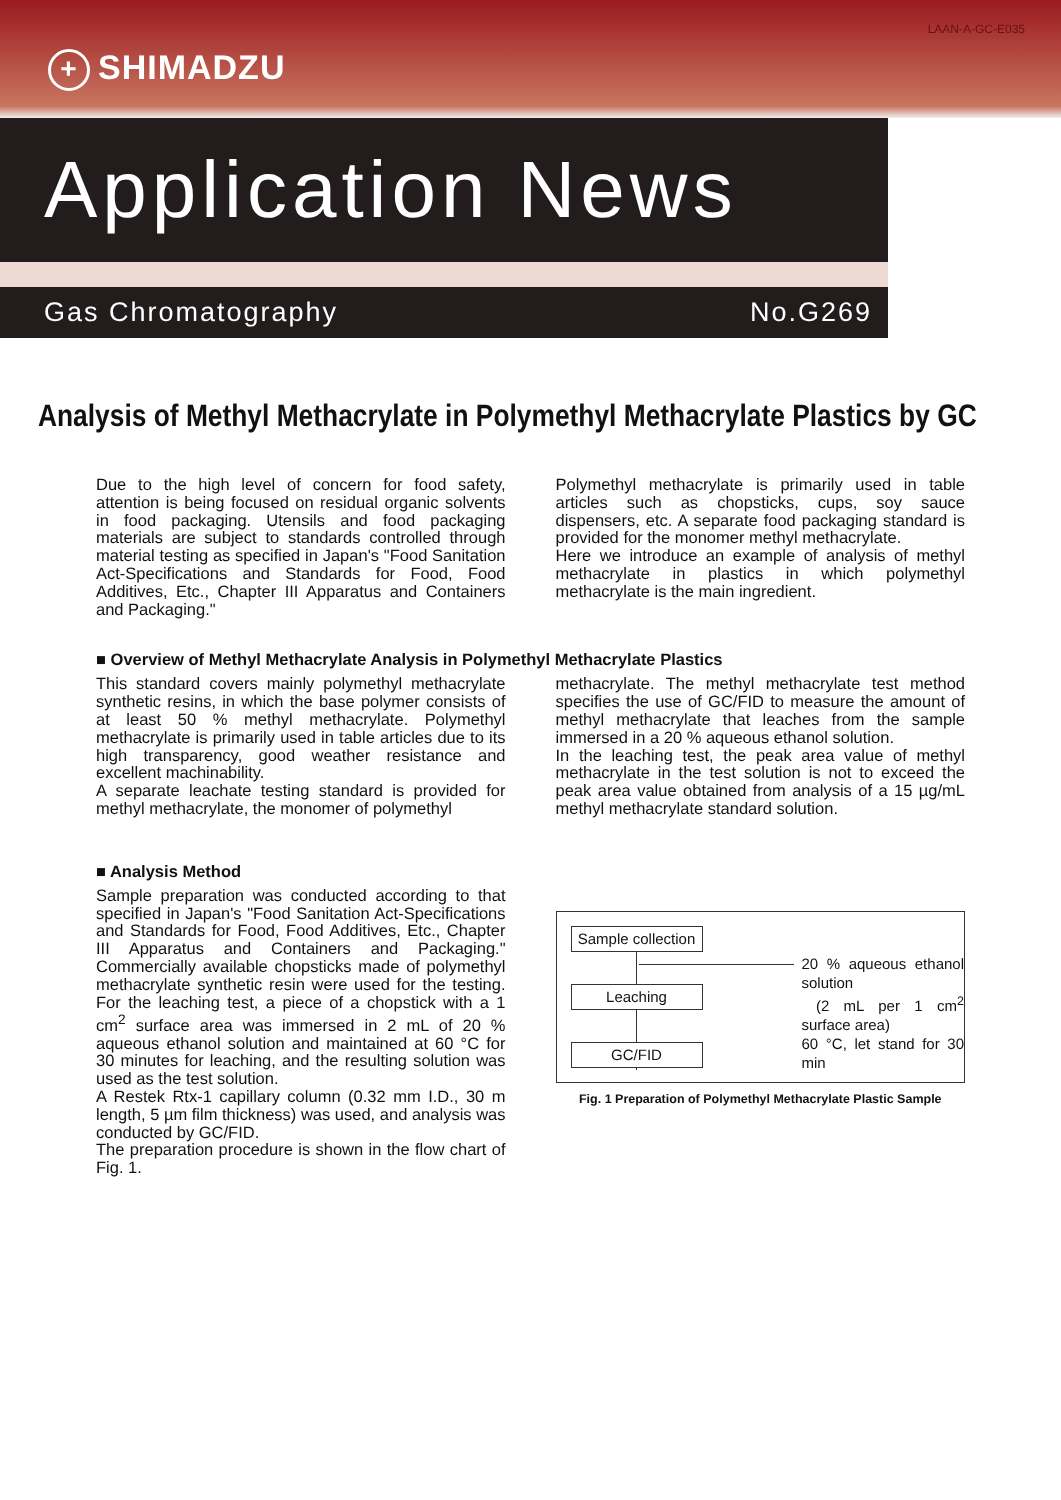LAAN-A-GC-E035
+ SHIMADZU
Application News
Gas Chromatography No.G269
Analysis of Methyl Methacrylate in Polymethyl Methacrylate Plastics by GC
Due to the high level of concern for food safety, attention is being focused on residual organic solvents in food packaging. Utensils and food packaging materials are subject to standards controlled through material testing as specified in Japan's "Food Sanitation Act-Specifications and Standards for Food, Food Additives, Etc., Chapter III Apparatus and Containers and Packaging."
Polymethyl methacrylate is primarily used in table articles such as chopsticks, cups, soy sauce dispensers, etc. A separate food packaging standard is provided for the monomer methyl methacrylate.
Here we introduce an example of analysis of methyl methacrylate in plastics in which polymethyl methacrylate is the main ingredient.
■ Overview of Methyl Methacrylate Analysis in Polymethyl Methacrylate Plastics
This standard covers mainly polymethyl methacrylate synthetic resins, in which the base polymer consists of at least 50 % methyl methacrylate. Polymethyl methacrylate is primarily used in table articles due to its high transparency, good weather resistance and excellent machinability.
A separate leachate testing standard is provided for methyl methacrylate, the monomer of polymethyl
methacrylate. The methyl methacrylate test method specifies the use of GC/FID to measure the amount of methyl methacrylate that leaches from the sample immersed in a 20 % aqueous ethanol solution.
In the leaching test, the peak area value of methyl methacrylate in the test solution is not to exceed the peak area value obtained from analysis of a 15 µg/mL methyl methacrylate standard solution.
■ Analysis Method
Sample preparation was conducted according to that specified in Japan's "Food Sanitation Act-Specifications and Standards for Food, Food Additives, Etc., Chapter III Apparatus and Containers and Packaging." Commercially available chopsticks made of polymethyl methacrylate synthetic resin were used for the testing. For the leaching test, a piece of a chopstick with a 1 cm<sup>2</sup> surface area was immersed in 2 mL of 20 % aqueous ethanol solution and maintained at 60 °C for 30 minutes for leaching, and the resulting solution was used as the test solution.
A Restek Rtx-1 capillary column (0.32 mm I.D., 30 m length, 5 µm film thickness) was used, and analysis was conducted by GC/FID.
The preparation procedure is shown in the flow chart of Fig. 1.
Sample collection
20 % aqueous ethanol solution
(2 mL per 1 cm<sup>2</sup> surface area)
60 °C, let stand for 30 min
Leaching
GC/FID
Fig. 1 Preparation of Polymethyl Methacrylate Plastic Sample